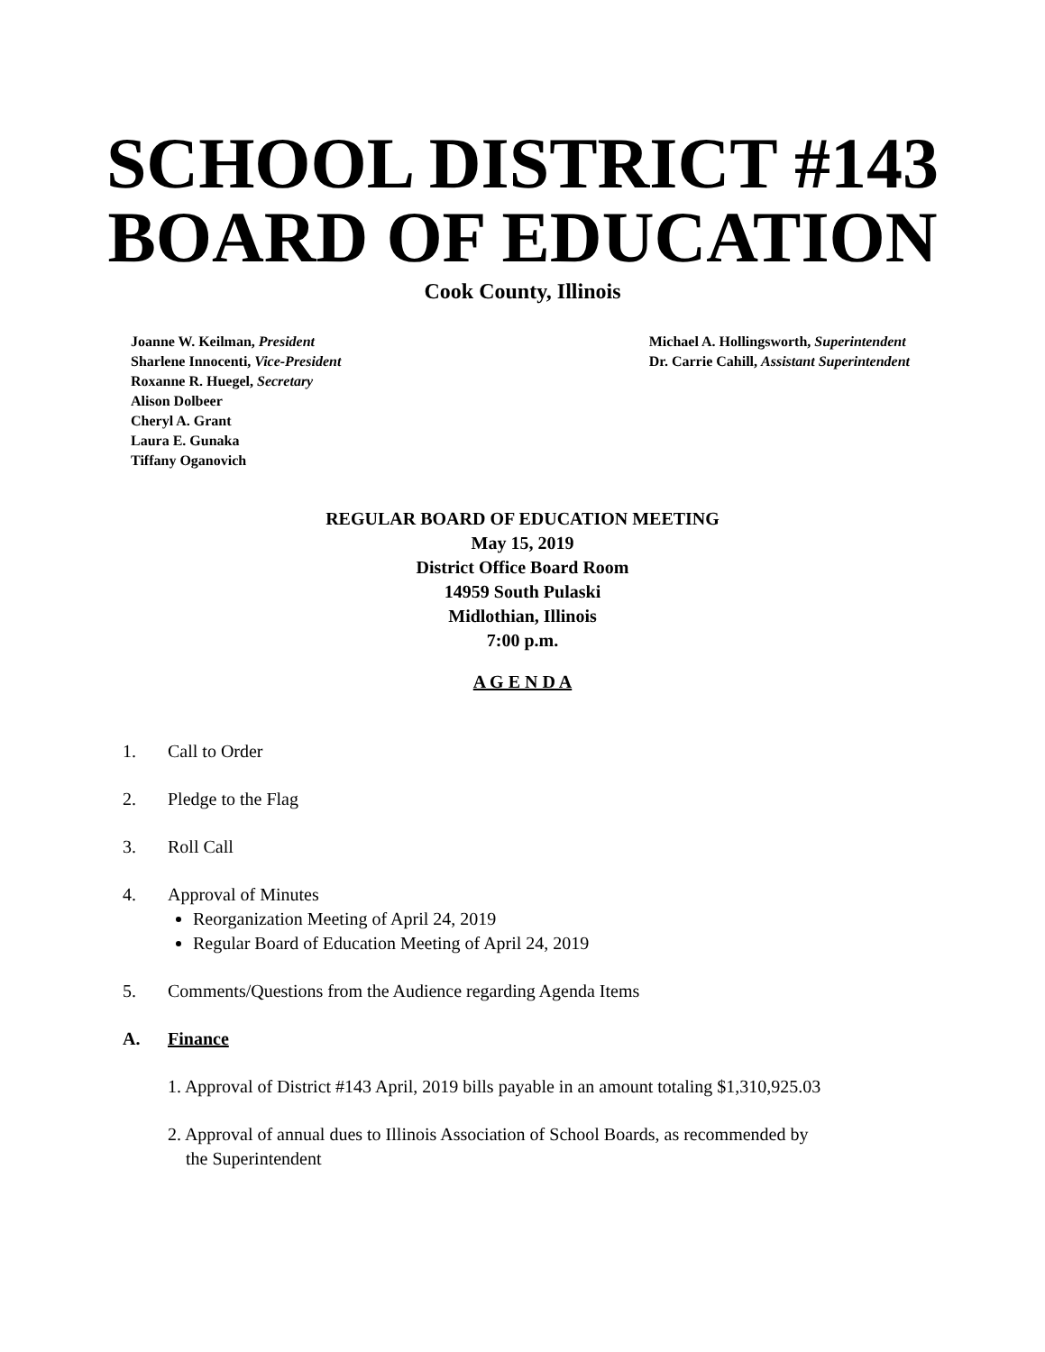SCHOOL DISTRICT #143
BOARD OF EDUCATION
Cook County, Illinois
Joanne W. Keilman, President
Sharlene Innocenti, Vice-President
Roxanne R. Huegel, Secretary
Alison Dolbeer
Cheryl A. Grant
Laura E. Gunaka
Tiffany Oganovich
Michael A. Hollingsworth, Superintendent
Dr. Carrie Cahill, Assistant Superintendent
REGULAR BOARD OF EDUCATION MEETING
May 15, 2019
District Office Board Room
14959 South Pulaski
Midlothian, Illinois
7:00 p.m.
A G E N D A
1. Call to Order
2. Pledge to the Flag
3. Roll Call
4. Approval of Minutes
Reorganization Meeting of April 24, 2019
Regular Board of Education Meeting of April 24, 2019
5. Comments/Questions from the Audience regarding Agenda Items
A. Finance
1. Approval of District #143 April, 2019 bills payable in an amount totaling $1,310,925.03
2. Approval of annual dues to Illinois Association of School Boards, as recommended by
the Superintendent